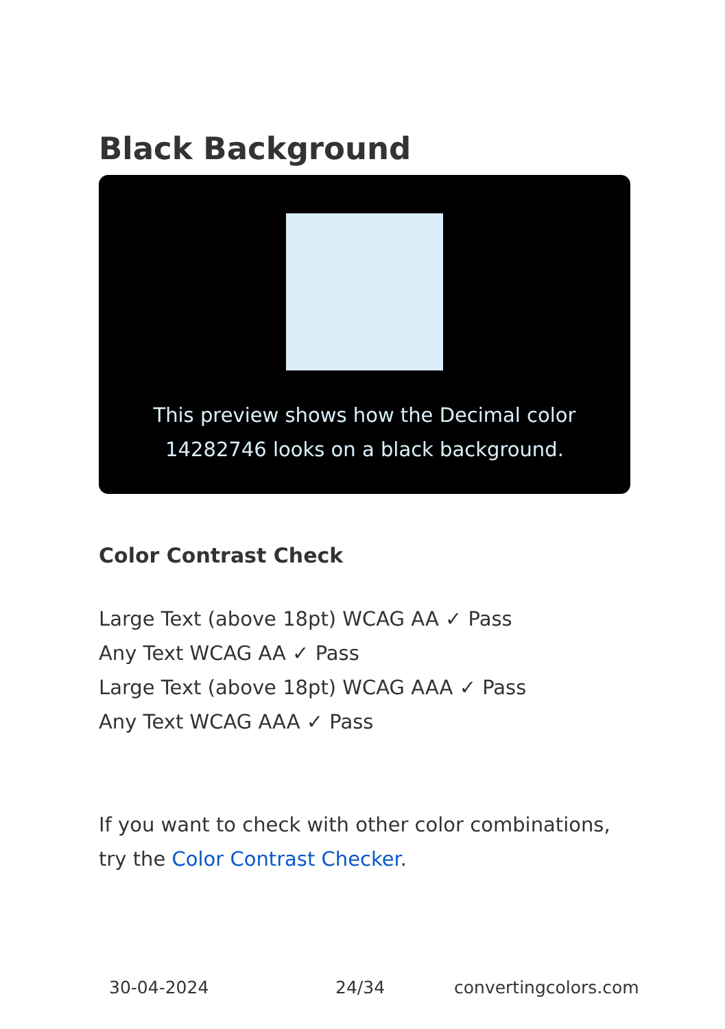Black Background
This preview shows how the Decimal color 14282746 looks on a black background.
Color Contrast Check
Large Text (above 18pt) WCAG AA ✓ Pass
Any Text WCAG AA ✓ Pass
Large Text (above 18pt) WCAG AAA ✓ Pass
Any Text WCAG AAA ✓ Pass
If you want to check with other color combinations, try the Color Contrast Checker.
30-04-2024 24/34 convertingcolors.com